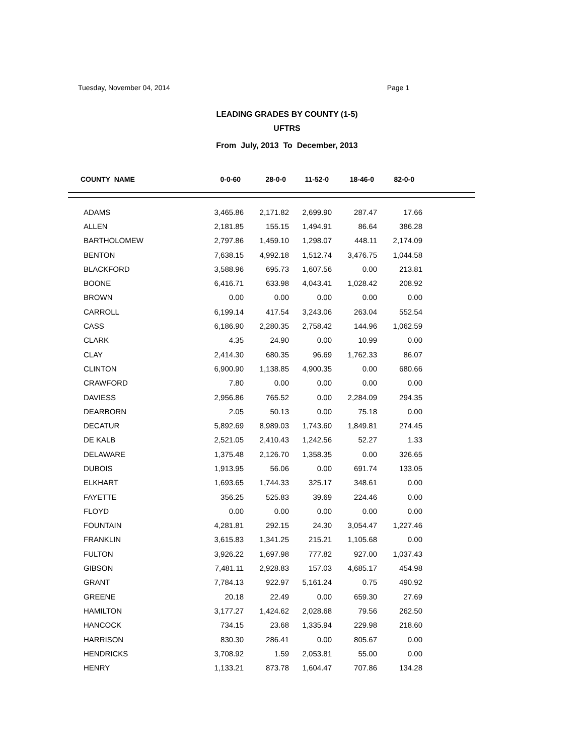Tuesday, November 04, 2014 Page 1
LEADING GRADES BY COUNTY (1-5)
UFTRS
From July, 2013 To December, 2013
| COUNTY NAME | 0-0-60 | 28-0-0 | 11-52-0 | 18-46-0 | 82-0-0 |
| --- | --- | --- | --- | --- | --- |
| ADAMS | 3,465.86 | 2,171.82 | 2,699.90 | 287.47 | 17.66 |
| ALLEN | 2,181.85 | 155.15 | 1,494.91 | 86.64 | 386.28 |
| BARTHOLOMEW | 2,797.86 | 1,459.10 | 1,298.07 | 448.11 | 2,174.09 |
| BENTON | 7,638.15 | 4,992.18 | 1,512.74 | 3,476.75 | 1,044.58 |
| BLACKFORD | 3,588.96 | 695.73 | 1,607.56 | 0.00 | 213.81 |
| BOONE | 6,416.71 | 633.98 | 4,043.41 | 1,028.42 | 208.92 |
| BROWN | 0.00 | 0.00 | 0.00 | 0.00 | 0.00 |
| CARROLL | 6,199.14 | 417.54 | 3,243.06 | 263.04 | 552.54 |
| CASS | 6,186.90 | 2,280.35 | 2,758.42 | 144.96 | 1,062.59 |
| CLARK | 4.35 | 24.90 | 0.00 | 10.99 | 0.00 |
| CLAY | 2,414.30 | 680.35 | 96.69 | 1,762.33 | 86.07 |
| CLINTON | 6,900.90 | 1,138.85 | 4,900.35 | 0.00 | 680.66 |
| CRAWFORD | 7.80 | 0.00 | 0.00 | 0.00 | 0.00 |
| DAVIESS | 2,956.86 | 765.52 | 0.00 | 2,284.09 | 294.35 |
| DEARBORN | 2.05 | 50.13 | 0.00 | 75.18 | 0.00 |
| DECATUR | 5,892.69 | 8,989.03 | 1,743.60 | 1,849.81 | 274.45 |
| DE KALB | 2,521.05 | 2,410.43 | 1,242.56 | 52.27 | 1.33 |
| DELAWARE | 1,375.48 | 2,126.70 | 1,358.35 | 0.00 | 326.65 |
| DUBOIS | 1,913.95 | 56.06 | 0.00 | 691.74 | 133.05 |
| ELKHART | 1,693.65 | 1,744.33 | 325.17 | 348.61 | 0.00 |
| FAYETTE | 356.25 | 525.83 | 39.69 | 224.46 | 0.00 |
| FLOYD | 0.00 | 0.00 | 0.00 | 0.00 | 0.00 |
| FOUNTAIN | 4,281.81 | 292.15 | 24.30 | 3,054.47 | 1,227.46 |
| FRANKLIN | 3,615.83 | 1,341.25 | 215.21 | 1,105.68 | 0.00 |
| FULTON | 3,926.22 | 1,697.98 | 777.82 | 927.00 | 1,037.43 |
| GIBSON | 7,481.11 | 2,928.83 | 157.03 | 4,685.17 | 454.98 |
| GRANT | 7,784.13 | 922.97 | 5,161.24 | 0.75 | 490.92 |
| GREENE | 20.18 | 22.49 | 0.00 | 659.30 | 27.69 |
| HAMILTON | 3,177.27 | 1,424.62 | 2,028.68 | 79.56 | 262.50 |
| HANCOCK | 734.15 | 23.68 | 1,335.94 | 229.98 | 218.60 |
| HARRISON | 830.30 | 286.41 | 0.00 | 805.67 | 0.00 |
| HENDRICKS | 3,708.92 | 1.59 | 2,053.81 | 55.00 | 0.00 |
| HENRY | 1,133.21 | 873.78 | 1,604.47 | 707.86 | 134.28 |